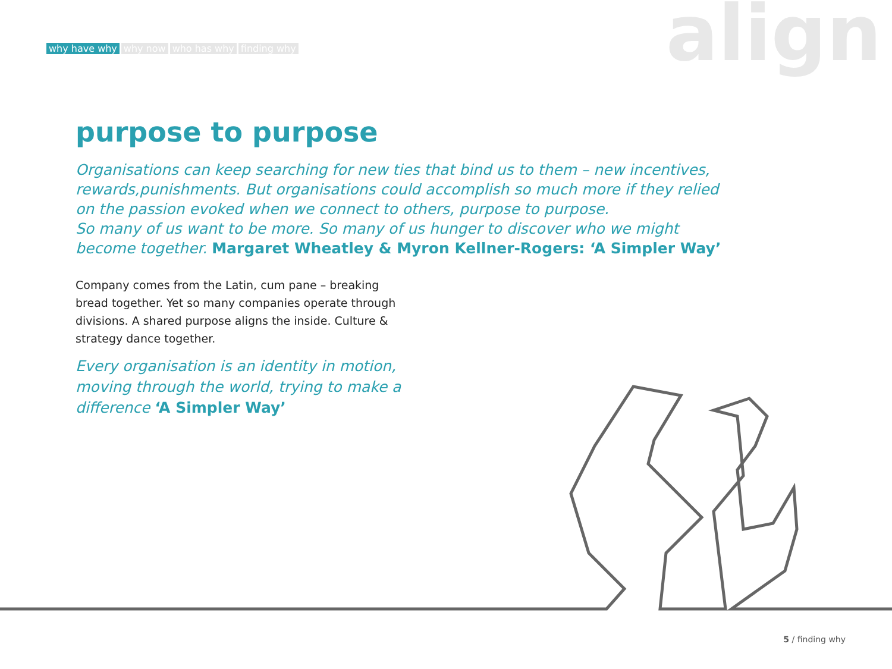why have why why now who has why finding why
align
purpose to purpose
Organisations can keep searching for new ties that bind us to them – new incentives, rewards,punishments. But organisations could accomplish so much more if they relied on the passion evoked when we connect to others, purpose to purpose.
So many of us want to be more. So many of us hunger to discover who we might become together. Margaret Wheatley & Myron Kellner-Rogers: ‘A Simpler Way’
Company comes from the Latin, cum pane – breaking bread together. Yet so many companies operate through divisions. A shared purpose aligns the inside. Culture & strategy dance together.
Every organisation is an identity in motion, moving through the world, trying to make a difference ‘A Simpler Way’
5 / finding why